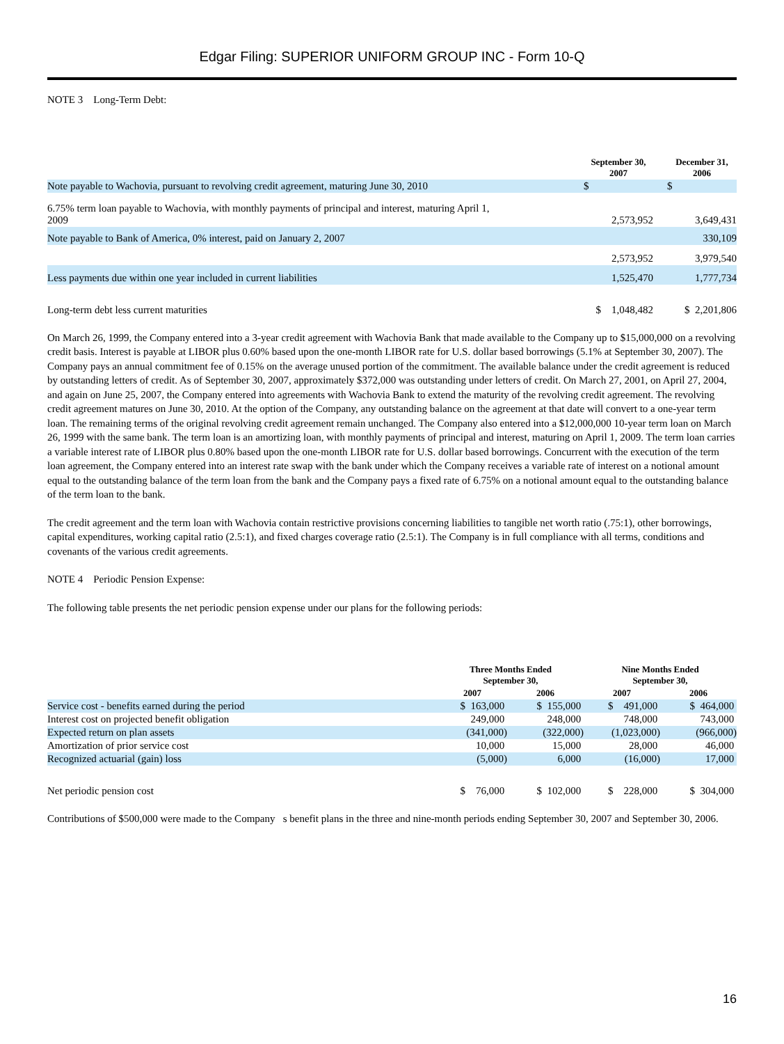Edgar Filing: SUPERIOR UNIFORM GROUP INC - Form 10-Q
NOTE 3 Long-Term Debt:
| | September 30, 2007 | | December 31, 2006 |
| --- | --- | --- | --- |
| Note payable to Wachovia, pursuant to revolving credit agreement, maturing June 30, 2010 | $ | | $ |
| 6.75% term loan payable to Wachovia, with monthly payments of principal and interest, maturing April 1, 2009 | 2,573,952 | | 3,649,431 |
| Note payable to Bank of America, 0% interest, paid on January 2, 2007 | | | 330,109 |
| | 2,573,952 | | 3,979,540 |
| Less payments due within one year included in current liabilities | 1,525,470 | | 1,777,734 |
| Long-term debt less current maturities | $ 1,048,482 | | $ 2,201,806 |
On March 26, 1999, the Company entered into a 3-year credit agreement with Wachovia Bank that made available to the Company up to $15,000,000 on a revolving credit basis. Interest is payable at LIBOR plus 0.60% based upon the one-month LIBOR rate for U.S. dollar based borrowings (5.1% at September 30, 2007). The Company pays an annual commitment fee of 0.15% on the average unused portion of the commitment. The available balance under the credit agreement is reduced by outstanding letters of credit. As of September 30, 2007, approximately $372,000 was outstanding under letters of credit. On March 27, 2001, on April 27, 2004, and again on June 25, 2007, the Company entered into agreements with Wachovia Bank to extend the maturity of the revolving credit agreement. The revolving credit agreement matures on June 30, 2010. At the option of the Company, any outstanding balance on the agreement at that date will convert to a one-year term loan. The remaining terms of the original revolving credit agreement remain unchanged. The Company also entered into a $12,000,000 10-year term loan on March 26, 1999 with the same bank. The term loan is an amortizing loan, with monthly payments of principal and interest, maturing on April 1, 2009. The term loan carries a variable interest rate of LIBOR plus 0.80% based upon the one-month LIBOR rate for U.S. dollar based borrowings. Concurrent with the execution of the term loan agreement, the Company entered into an interest rate swap with the bank under which the Company receives a variable rate of interest on a notional amount equal to the outstanding balance of the term loan from the bank and the Company pays a fixed rate of 6.75% on a notional amount equal to the outstanding balance of the term loan to the bank.
The credit agreement and the term loan with Wachovia contain restrictive provisions concerning liabilities to tangible net worth ratio (.75:1), other borrowings, capital expenditures, working capital ratio (2.5:1), and fixed charges coverage ratio (2.5:1). The Company is in full compliance with all terms, conditions and covenants of the various credit agreements.
NOTE 4 Periodic Pension Expense:
The following table presents the net periodic pension expense under our plans for the following periods:
| | Three Months Ended September 30, | | Nine Months Ended September 30, | |
| --- | --- | --- | --- | --- |
| | 2007 | 2006 | 2007 | 2006 |
| Service cost - benefits earned during the period | $ 163,000 | $ 155,000 | $ 491,000 | $ 464,000 |
| Interest cost on projected benefit obligation | 249,000 | 248,000 | 748,000 | 743,000 |
| Expected return on plan assets | (341,000) | (322,000) | (1,023,000) | (966,000) |
| Amortization of prior service cost | 10,000 | 15,000 | 28,000 | 46,000 |
| Recognized actuarial (gain) loss | (5,000) | 6,000 | (16,000) | 17,000 |
| Net periodic pension cost | $ 76,000 | $ 102,000 | $ 228,000 | $ 304,000 |
Contributions of $500,000 were made to the Company s benefit plans in the three and nine-month periods ending September 30, 2007 and September 30, 2006.
16